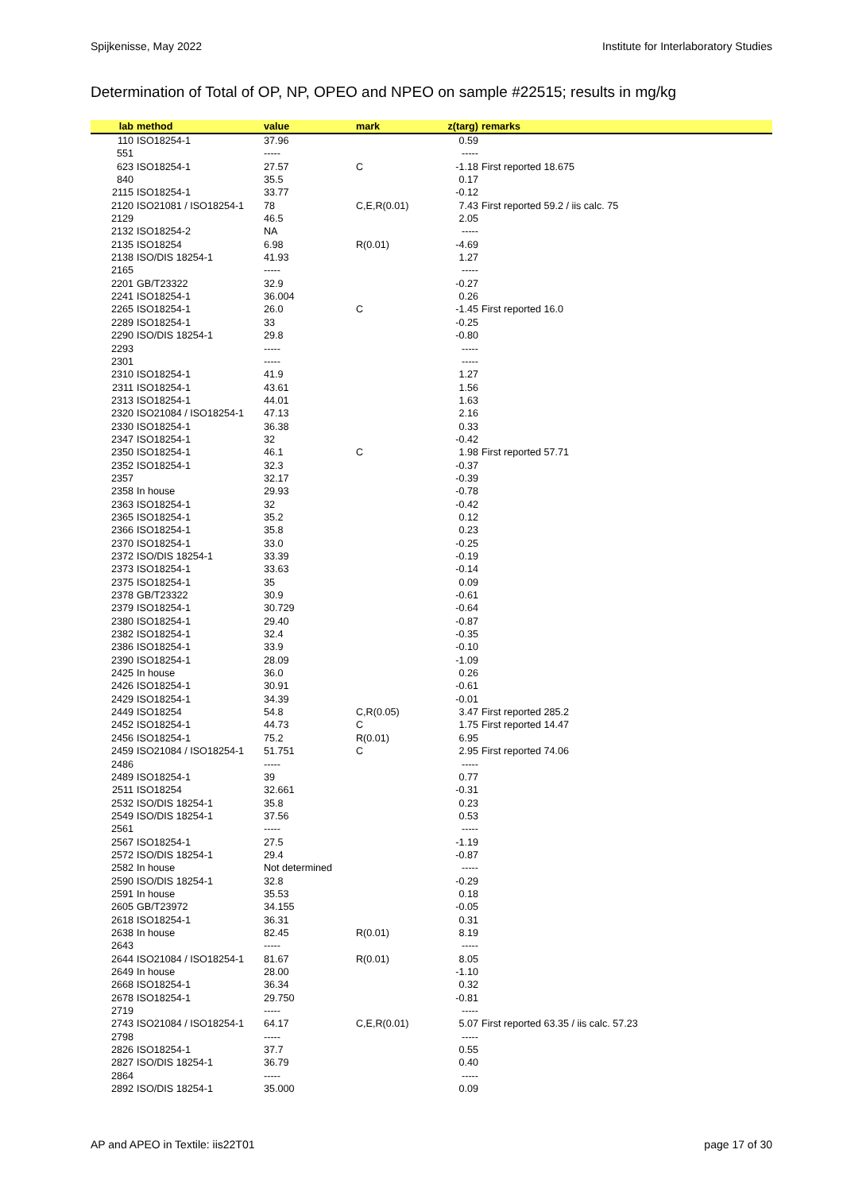Spijkenisse, May 2022 Institute for Interlaboratory Studies
Determination of Total of OP, NP, OPEO and NPEO on sample #22515; results in mg/kg
| lab | method | value | mark | z(targ) | remarks |
| --- | --- | --- | --- | --- | --- |
| 110 | ISO18254-1 | 37.96 | | 0.59 | |
| 551 | | ----- | | ----- | |
| 623 | ISO18254-1 | 27.57 | C | -1.18 | First reported 18.675 |
| 840 | | 35.5 | | 0.17 | |
| 2115 | ISO18254-1 | 33.77 | | -0.12 | |
| 2120 | ISO21081 / ISO18254-1 | 78 | C,E,R(0.01) | 7.43 | First reported 59.2 / iis calc. 75 |
| 2129 | | 46.5 | | 2.05 | |
| 2132 | ISO18254-2 | NA | | ----- | |
| 2135 | ISO18254 | 6.98 | R(0.01) | -4.69 | |
| 2138 | ISO/DIS 18254-1 | 41.93 | | 1.27 | |
| 2165 | | ----- | | ----- | |
| 2201 | GB/T23322 | 32.9 | | -0.27 | |
| 2241 | ISO18254-1 | 36.004 | | 0.26 | |
| 2265 | ISO18254-1 | 26.0 | C | -1.45 | First reported 16.0 |
| 2289 | ISO18254-1 | 33 | | -0.25 | |
| 2290 | ISO/DIS 18254-1 | 29.8 | | -0.80 | |
| 2293 | | ----- | | ----- | |
| 2301 | | ----- | | ----- | |
| 2310 | ISO18254-1 | 41.9 | | 1.27 | |
| 2311 | ISO18254-1 | 43.61 | | 1.56 | |
| 2313 | ISO18254-1 | 44.01 | | 1.63 | |
| 2320 | ISO21084 / ISO18254-1 | 47.13 | | 2.16 | |
| 2330 | ISO18254-1 | 36.38 | | 0.33 | |
| 2347 | ISO18254-1 | 32 | | -0.42 | |
| 2350 | ISO18254-1 | 46.1 | C | 1.98 | First reported 57.71 |
| 2352 | ISO18254-1 | 32.3 | | -0.37 | |
| 2357 | | 32.17 | | -0.39 | |
| 2358 | In house | 29.93 | | -0.78 | |
| 2363 | ISO18254-1 | 32 | | -0.42 | |
| 2365 | ISO18254-1 | 35.2 | | 0.12 | |
| 2366 | ISO18254-1 | 35.8 | | 0.23 | |
| 2370 | ISO18254-1 | 33.0 | | -0.25 | |
| 2372 | ISO/DIS 18254-1 | 33.39 | | -0.19 | |
| 2373 | ISO18254-1 | 33.63 | | -0.14 | |
| 2375 | ISO18254-1 | 35 | | 0.09 | |
| 2378 | GB/T23322 | 30.9 | | -0.61 | |
| 2379 | ISO18254-1 | 30.729 | | -0.64 | |
| 2380 | ISO18254-1 | 29.40 | | -0.87 | |
| 2382 | ISO18254-1 | 32.4 | | -0.35 | |
| 2386 | ISO18254-1 | 33.9 | | -0.10 | |
| 2390 | ISO18254-1 | 28.09 | | -1.09 | |
| 2425 | In house | 36.0 | | 0.26 | |
| 2426 | ISO18254-1 | 30.91 | | -0.61 | |
| 2429 | ISO18254-1 | 34.39 | | -0.01 | |
| 2449 | ISO18254 | 54.8 | C,R(0.05) | 3.47 | First reported 285.2 |
| 2452 | ISO18254-1 | 44.73 | C | 1.75 | First reported 14.47 |
| 2456 | ISO18254-1 | 75.2 | R(0.01) | 6.95 | |
| 2459 | ISO21084 / ISO18254-1 | 51.751 | C | 2.95 | First reported 74.06 |
| 2486 | | ----- | | ----- | |
| 2489 | ISO18254-1 | 39 | | 0.77 | |
| 2511 | ISO18254 | 32.661 | | -0.31 | |
| 2532 | ISO/DIS 18254-1 | 35.8 | | 0.23 | |
| 2549 | ISO/DIS 18254-1 | 37.56 | | 0.53 | |
| 2561 | | ----- | | ----- | |
| 2567 | ISO18254-1 | 27.5 | | -1.19 | |
| 2572 | ISO/DIS 18254-1 | 29.4 | | -0.87 | |
| 2582 | In house | Not determined | | ----- | |
| 2590 | ISO/DIS 18254-1 | 32.8 | | -0.29 | |
| 2591 | In house | 35.53 | | 0.18 | |
| 2605 | GB/T23972 | 34.155 | | -0.05 | |
| 2618 | ISO18254-1 | 36.31 | | 0.31 | |
| 2638 | In house | 82.45 | R(0.01) | 8.19 | |
| 2643 | | ----- | | ----- | |
| 2644 | ISO21084 / ISO18254-1 | 81.67 | R(0.01) | 8.05 | |
| 2649 | In house | 28.00 | | -1.10 | |
| 2668 | ISO18254-1 | 36.34 | | 0.32 | |
| 2678 | ISO18254-1 | 29.750 | | -0.81 | |
| 2719 | | ----- | | ----- | |
| 2743 | ISO21084 / ISO18254-1 | 64.17 | C,E,R(0.01) | 5.07 | First reported 63.35 / iis calc. 57.23 |
| 2798 | | ----- | | ----- | |
| 2826 | ISO18254-1 | 37.7 | | 0.55 | |
| 2827 | ISO/DIS 18254-1 | 36.79 | | 0.40 | |
| 2864 | | ----- | | ----- | |
| 2892 | ISO/DIS 18254-1 | 35.000 | | 0.09 | |
AP and APEO in Textile: iis22T01 page 17 of 30